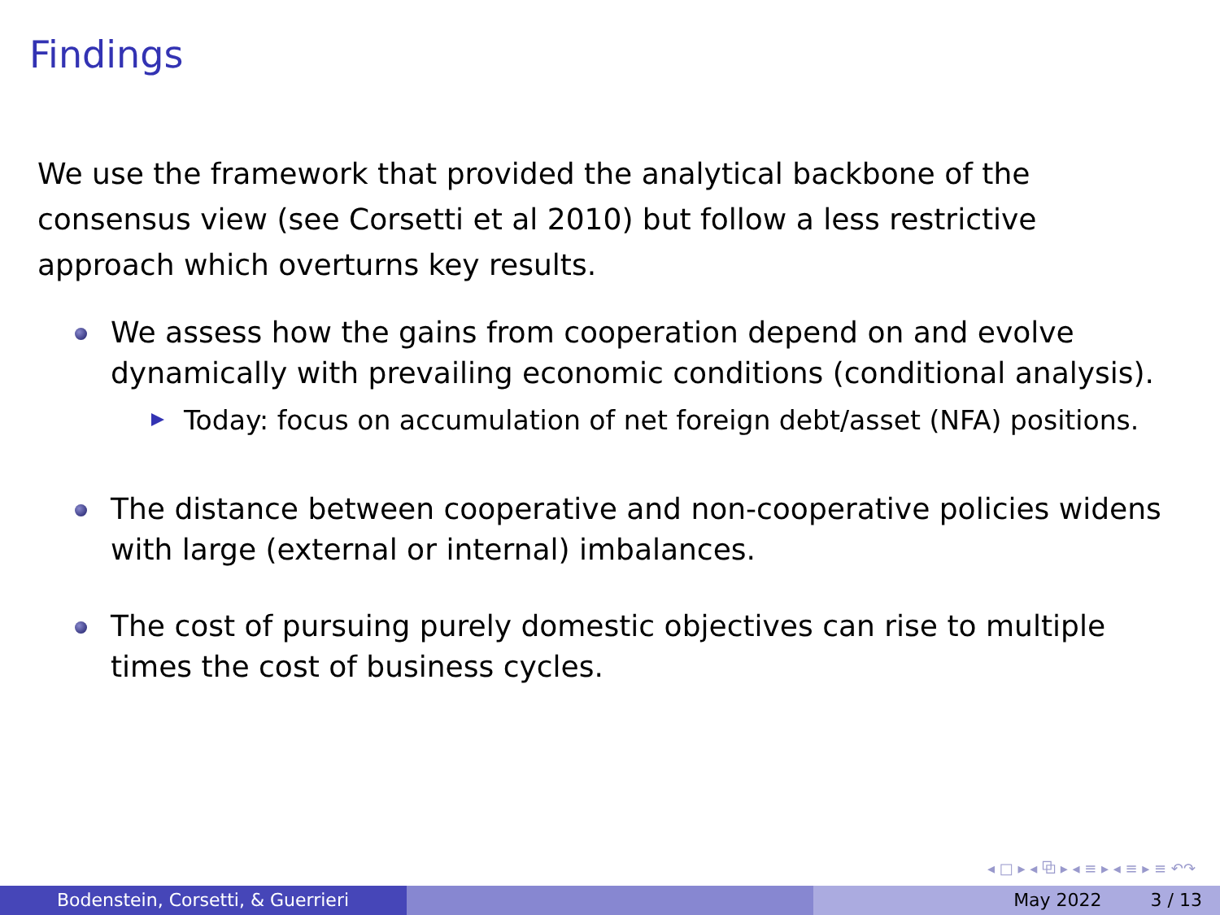Findings
We use the framework that provided the analytical backbone of the consensus view (see Corsetti et al 2010) but follow a less restrictive approach which overturns key results.
We assess how the gains from cooperation depend on and evolve dynamically with prevailing economic conditions (conditional analysis).
Today: focus on accumulation of net foreign debt/asset (NFA) positions.
The distance between cooperative and non-cooperative policies widens with large (external or internal) imbalances.
The cost of pursuing purely domestic objectives can rise to multiple times the cost of business cycles.
◂ □ ▸ ◂ ⧉ ▸ ◂ ≡ ▸ ◂ ≡ ▸ ≡ ↶↷
Bodenstein, Corsetti, & Guerrieri May 2022 3 / 13